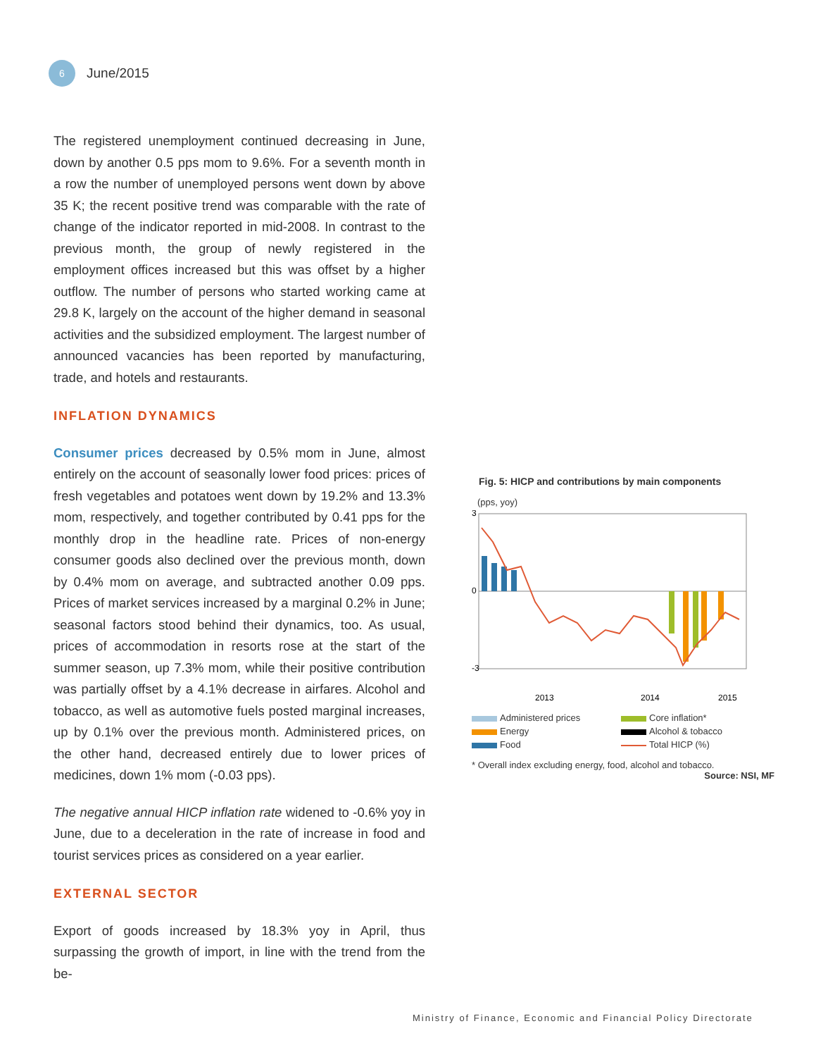6
June/2015
The registered unemployment continued decreasing in June, down by another 0.5 pps mom to 9.6%. For a seventh month in a row the number of unemployed persons went down by above 35 K; the recent positive trend was comparable with the rate of change of the indicator reported in mid-2008. In contrast to the previous month, the group of newly registered in the employment offices increased but this was offset by a higher outflow. The number of persons who started working came at 29.8 K, largely on the account of the higher demand in seasonal activities and the subsidized employment. The largest number of announced vacancies has been reported by manufacturing, trade, and hotels and restaurants.
INFLATION DYNAMICS
Consumer prices decreased by 0.5% mom in June, almost entirely on the account of seasonally lower food prices: prices of fresh vegetables and potatoes went down by 19.2% and 13.3% mom, respectively, and together contributed by 0.41 pps for the monthly drop in the headline rate. Prices of non-energy consumer goods also declined over the previous month, down by 0.4% mom on average, and subtracted another 0.09 pps. Prices of market services increased by a marginal 0.2% in June; seasonal factors stood behind their dynamics, too. As usual, prices of accommodation in resorts rose at the start of the summer season, up 7.3% mom, while their positive contribution was partially offset by a 4.1% decrease in airfares. Alcohol and tobacco, as well as automotive fuels posted marginal increases, up by 0.1% over the previous month. Administered prices, on the other hand, decreased entirely due to lower prices of medicines, down 1% mom (-0.03 pps).
The negative annual HICP inflation rate widened to -0.6% yoy in June, due to a deceleration in the rate of increase in food and tourist services prices as considered on a year earlier.
EXTERNAL SECTOR
Export of goods increased by 18.3% yoy in April, thus surpassing the growth of import, in line with the trend from the be-
Fig. 5: HICP and contributions by main components
(pps, yoy)
3
0
-3
2013
2014
2015
Administered prices
Core inflation*
Energy
Alcohol & tobacco
Food
Total HICP (%)
* Overall index excluding energy, food, alcohol and tobacco.
Source: NSI, MF
Ministry of Finance, Economic and Financial Policy Directorate